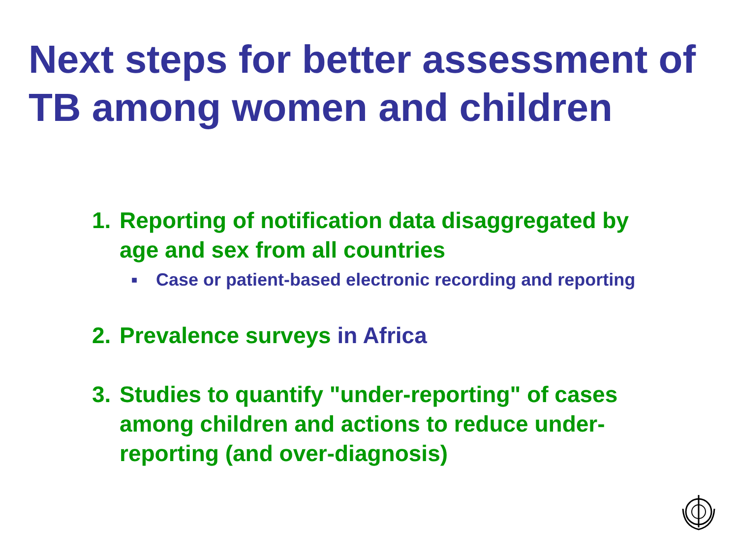Next steps for better assessment of TB among women and children
1. Reporting of notification data disaggregated by age and sex from all countries
■ Case or patient-based electronic recording and reporting
2. Prevalence surveys in Africa
3. Studies to quantify "under-reporting" of cases among children and actions to reduce under-reporting (and over-diagnosis)